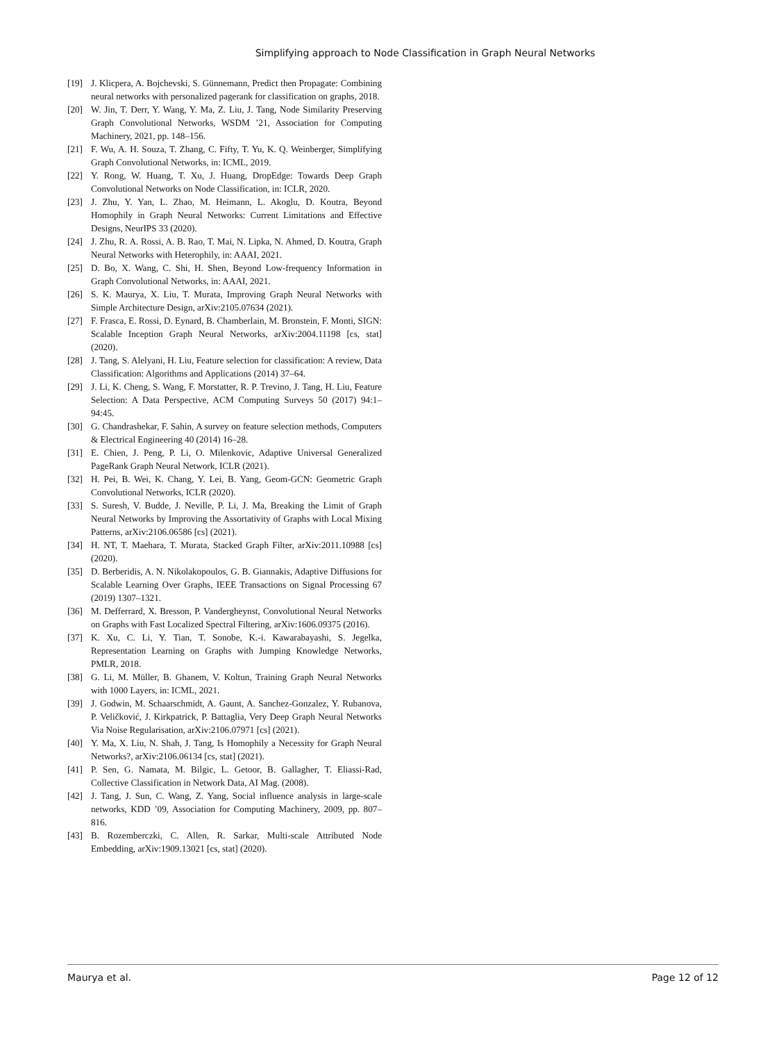Simplifying approach to Node Classification in Graph Neural Networks
[19] J. Klicpera, A. Bojchevski, S. Günnemann, Predict then Propagate: Combining neural networks with personalized pagerank for classification on graphs, 2018.
[20] W. Jin, T. Derr, Y. Wang, Y. Ma, Z. Liu, J. Tang, Node Similarity Preserving Graph Convolutional Networks, WSDM ’21, Association for Computing Machinery, 2021, pp. 148–156.
[21] F. Wu, A. H. Souza, T. Zhang, C. Fifty, T. Yu, K. Q. Weinberger, Simplifying Graph Convolutional Networks, in: ICML, 2019.
[22] Y. Rong, W. Huang, T. Xu, J. Huang, DropEdge: Towards Deep Graph Convolutional Networks on Node Classification, in: ICLR, 2020.
[23] J. Zhu, Y. Yan, L. Zhao, M. Heimann, L. Akoglu, D. Koutra, Beyond Homophily in Graph Neural Networks: Current Limitations and Effective Designs, NeurIPS 33 (2020).
[24] J. Zhu, R. A. Rossi, A. B. Rao, T. Mai, N. Lipka, N. Ahmed, D. Koutra, Graph Neural Networks with Heterophily, in: AAAI, 2021.
[25] D. Bo, X. Wang, C. Shi, H. Shen, Beyond Low-frequency Information in Graph Convolutional Networks, in: AAAI, 2021.
[26] S. K. Maurya, X. Liu, T. Murata, Improving Graph Neural Networks with Simple Architecture Design, arXiv:2105.07634 (2021).
[27] F. Frasca, E. Rossi, D. Eynard, B. Chamberlain, M. Bronstein, F. Monti, SIGN: Scalable Inception Graph Neural Networks, arXiv:2004.11198 [cs, stat] (2020).
[28] J. Tang, S. Alelyani, H. Liu, Feature selection for classification: A review, Data Classification: Algorithms and Applications (2014) 37–64.
[29] J. Li, K. Cheng, S. Wang, F. Morstatter, R. P. Trevino, J. Tang, H. Liu, Feature Selection: A Data Perspective, ACM Computing Surveys 50 (2017) 94:1–94:45.
[30] G. Chandrashekar, F. Sahin, A survey on feature selection methods, Computers & Electrical Engineering 40 (2014) 16–28.
[31] E. Chien, J. Peng, P. Li, O. Milenkovic, Adaptive Universal Generalized PageRank Graph Neural Network, ICLR (2021).
[32] H. Pei, B. Wei, K. Chang, Y. Lei, B. Yang, Geom-GCN: Geometric Graph Convolutional Networks, ICLR (2020).
[33] S. Suresh, V. Budde, J. Neville, P. Li, J. Ma, Breaking the Limit of Graph Neural Networks by Improving the Assortativity of Graphs with Local Mixing Patterns, arXiv:2106.06586 [cs] (2021).
[34] H. NT, T. Maehara, T. Murata, Stacked Graph Filter, arXiv:2011.10988 [cs] (2020).
[35] D. Berberidis, A. N. Nikolakopoulos, G. B. Giannakis, Adaptive Diffusions for Scalable Learning Over Graphs, IEEE Transactions on Signal Processing 67 (2019) 1307–1321.
[36] M. Defferrard, X. Bresson, P. Vandergheynst, Convolutional Neural Networks on Graphs with Fast Localized Spectral Filtering, arXiv:1606.09375 (2016).
[37] K. Xu, C. Li, Y. Tian, T. Sonobe, K.-i. Kawarabayashi, S. Jegelka, Representation Learning on Graphs with Jumping Knowledge Networks, PMLR, 2018.
[38] G. Li, M. Müller, B. Ghanem, V. Koltun, Training Graph Neural Networks with 1000 Layers, in: ICML, 2021.
[39] J. Godwin, M. Schaarschmidt, A. Gaunt, A. Sanchez-Gonzalez, Y. Rubanova, P. Veličković, J. Kirkpatrick, P. Battaglia, Very Deep Graph Neural Networks Via Noise Regularisation, arXiv:2106.07971 [cs] (2021).
[40] Y. Ma, X. Liu, N. Shah, J. Tang, Is Homophily a Necessity for Graph Neural Networks?, arXiv:2106.06134 [cs, stat] (2021).
[41] P. Sen, G. Namata, M. Bilgic, L. Getoor, B. Gallagher, T. Eliassi-Rad, Collective Classification in Network Data, AI Mag. (2008).
[42] J. Tang, J. Sun, C. Wang, Z. Yang, Social influence analysis in large-scale networks, KDD ’09, Association for Computing Machinery, 2009, pp. 807–816.
[43] B. Rozemberczki, C. Allen, R. Sarkar, Multi-scale Attributed Node Embedding, arXiv:1909.13021 [cs, stat] (2020).
Maurya et al. Page 12 of 12